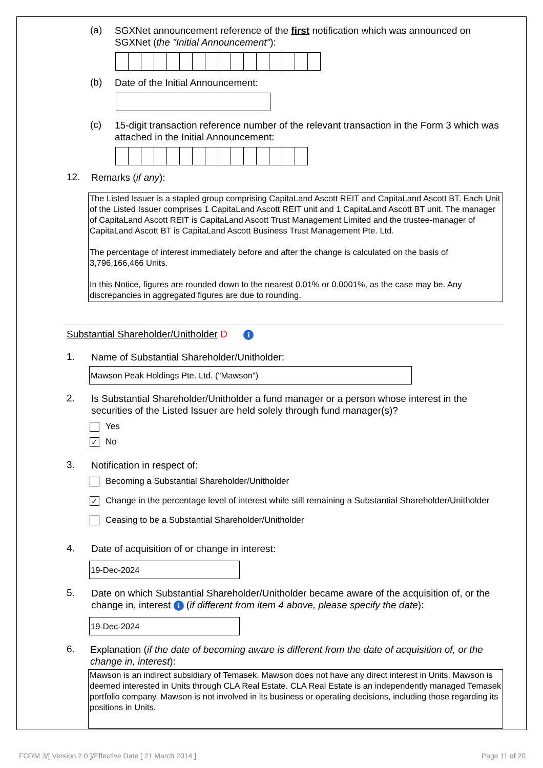(a)
SGXNet announcement reference of the first notification which was announced on SGXNet (the "Initial Announcement"):
(b)
Date of the Initial Announcement:
(c)
15-digit transaction reference number of the relevant transaction in the Form 3 which was attached in the Initial Announcement:
12.
Remarks (if any):
The Listed Issuer is a stapled group comprising CapitaLand Ascott REIT and CapitaLand Ascott BT. Each Unit of the Listed Issuer comprises 1 CapitaLand Ascott REIT unit and 1 CapitaLand Ascott BT unit. The manager of CapitaLand Ascott REIT is CapitaLand Ascott Trust Management Limited and the trustee-manager of CapitaLand Ascott BT is CapitaLand Ascott Business Trust Management Pte. Ltd.
The percentage of interest immediately before and after the change is calculated on the basis of 3,796,166,466 Units.
In this Notice, figures are rounded down to the nearest 0.01% or 0.0001%, as the case may be. Any discrepancies in aggregated figures are due to rounding.
Substantial Shareholder/Unitholder D i
1.
Name of Substantial Shareholder/Unitholder:
Mawson Peak Holdings Pte. Ltd. ("Mawson")
2.
Is Substantial Shareholder/Unitholder a fund manager or a person whose interest in the securities of the Listed Issuer are held solely through fund manager(s)?
Yes
✓ No
3.
Notification in respect of:
Becoming a Substantial Shareholder/Unitholder
✓ Change in the percentage level of interest while still remaining a Substantial Shareholder/Unitholder
Ceasing to be a Substantial Shareholder/Unitholder
4.
Date of acquisition of or change in interest:
19-Dec-2024
5.
Date on which Substantial Shareholder/Unitholder became aware of the acquisition of, or the change in, interest i (if different from item 4 above, please specify the date):
19-Dec-2024
6.
Explanation (if the date of becoming aware is different from the date of acquisition of, or the change in, interest):
Mawson is an indirect subsidiary of Temasek. Mawson does not have any direct interest in Units. Mawson is deemed interested in Units through CLA Real Estate. CLA Real Estate is an independently managed Temasek portfolio company. Mawson is not involved in its business or operating decisions, including those regarding its positions in Units.
FORM 3/[ Version 2.0 ]/Effective Date [ 21 March 2014 ] Page 11 of 20